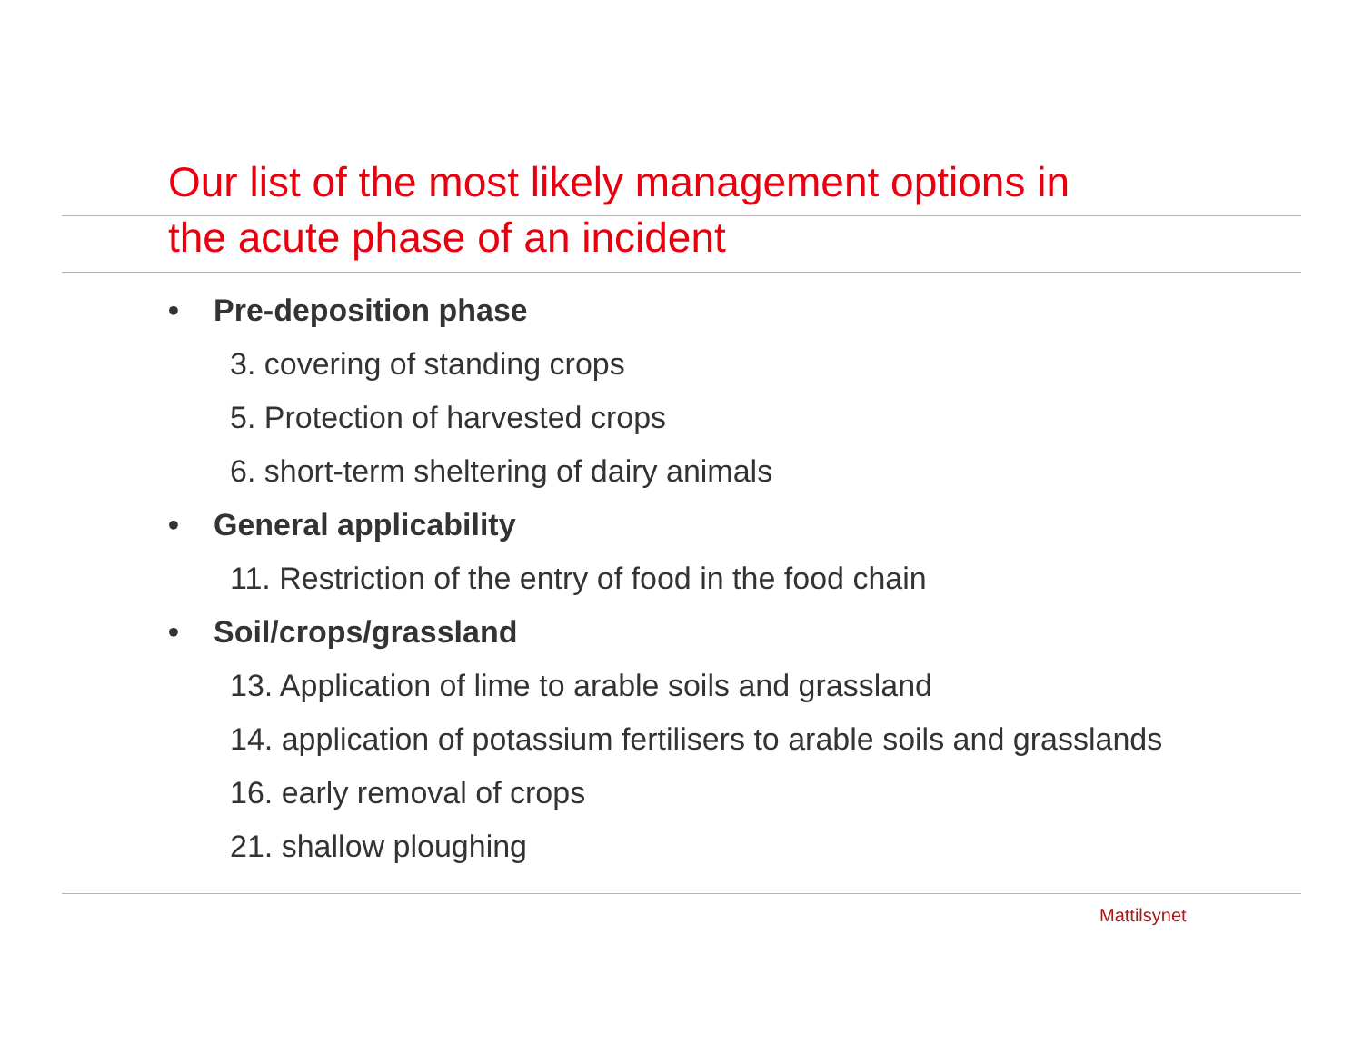Our list of the most likely management options in
the acute phase of an incident
• Pre-deposition phase
3. covering of standing crops
5. Protection of harvested crops
6. short-term sheltering of dairy animals
• General applicability
11. Restriction of the entry of food in the food chain
• Soil/crops/grassland
13. Application of lime to arable soils and grassland
14. application of potassium fertilisers to arable soils and grasslands
16. early removal of crops
21. shallow ploughing
Mattilsynet